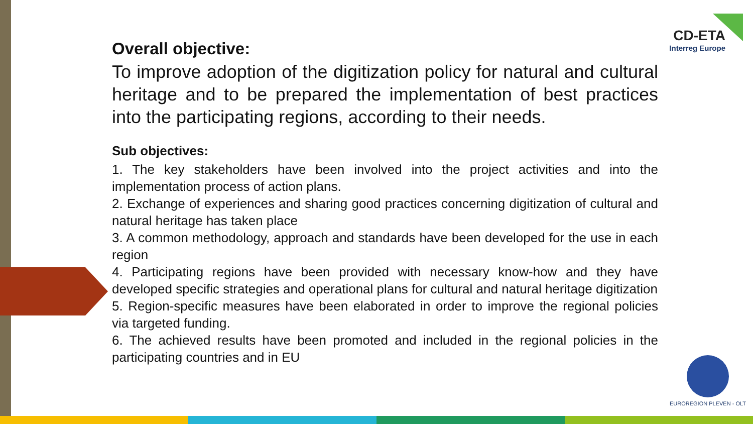CD-ETA
Interreg Europe
Overall objective:
To improve adoption of the digitization policy for natural and cultural heritage and to be prepared the implementation of best practices into the participating regions, according to their needs.
Sub objectives:
1. The key stakeholders have been involved into the project activities and into the implementation process of action plans.
2. Exchange of experiences and sharing good practices concerning digitization of cultural and natural heritage has taken place
3. A common methodology, approach and standards have been developed for the use in each region
4. Participating regions have been provided with necessary know-how and they have developed specific strategies and operational plans for cultural and natural heritage digitization
5. Region-specific measures have been elaborated in order to improve the regional policies via targeted funding.
6. The achieved results have been promoted and included in the regional policies in the participating countries and in EU
EUROREGION PLEVEN - OLT